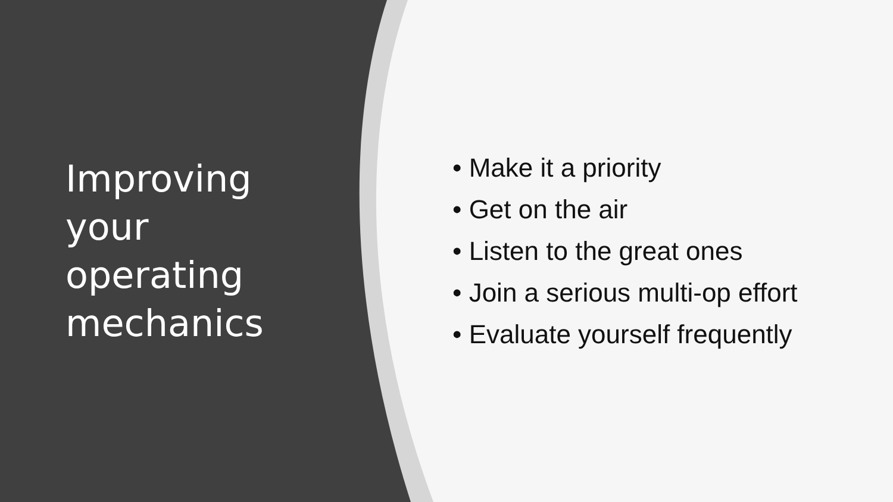Improving
your
operating
mechanics
• Make it a priority
• Get on the air
• Listen to the great ones
• Join a serious multi-op effort
• Evaluate yourself frequently